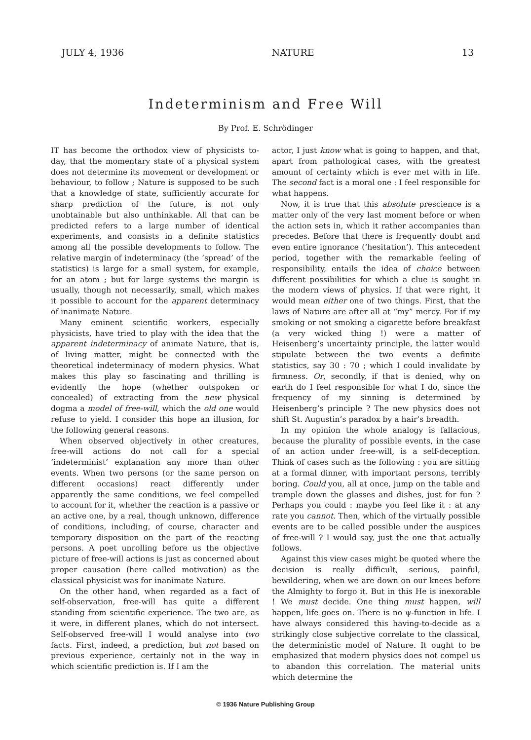JULY 4, 1936 NATURE 13
Indeterminism and Free Will
By Prof. E. Schrödinger
IT has become the orthodox view of physicists to-day, that the momentary state of a physical system does not determine its movement or development or behaviour, to follow ; Nature is supposed to be such that a knowledge of state, sufficiently accurate for sharp prediction of the future, is not only unobtainable but also unthinkable. All that can be predicted refers to a large number of identical experiments, and consists in a definite statistics among all the possible developments to follow. The relative margin of indeterminacy (the ‘spread’ of the statistics) is large for a small system, for example, for an atom ; but for large systems the margin is usually, though not necessarily, small, which makes it possible to account for the apparent determinacy of inanimate Nature.
Many eminent scientific workers, especially physicists, have tried to play with the idea that the apparent indeterminacy of animate Nature, that is, of living matter, might be connected with the theoretical indeterminacy of modern physics. What makes this play so fascinating and thrilling is evidently the hope (whether outspoken or concealed) of extracting from the new physical dogma a model of free-will, which the old one would refuse to yield. I consider this hope an illusion, for the following general reasons.
When observed objectively in other creatures, free-will actions do not call for a special ‘indeterminist’ explanation any more than other events. When two persons (or the same person on different occasions) react differently under apparently the same conditions, we feel compelled to account for it, whether the reaction is a passive or an active one, by a real, though unknown, difference of conditions, including, of course, character and temporary disposition on the part of the reacting persons. A poet unrolling before us the objective picture of free-will actions is just as concerned about proper causation (here called motivation) as the classical physicist was for inanimate Nature.
On the other hand, when regarded as a fact of self-observation, free-will has quite a different standing from scientific experience. The two are, as it were, in different planes, which do not intersect. Self-observed free-will I would analyse into two facts. First, indeed, a prediction, but not based on previous experience, certainly not in the way in which scientific prediction is. If I am the
actor, I just know what is going to happen, and that, apart from pathological cases, with the greatest amount of certainty which is ever met with in life. The second fact is a moral one : I feel responsible for what happens.
Now, it is true that this absolute prescience is a matter only of the very last moment before or when the action sets in, which it rather accompanies than precedes. Before that there is frequently doubt and even entire ignorance (‘hesitation’). This antecedent period, together with the remarkable feeling of responsibility, entails the idea of choice between different possibilities for which a clue is sought in the modern views of physics. If that were right, it would mean either one of two things. First, that the laws of Nature are after all at “my” mercy. For if my smoking or not smoking a cigarette before breakfast (a very wicked thing !) were a matter of Heisenberg’s uncertainty principle, the latter would stipulate between the two events a definite statistics, say 30 : 70 ; which I could invalidate by firmness. Or, secondly, if that is denied, why on earth do I feel responsible for what I do, since the frequency of my sinning is determined by Heisenberg’s principle ? The new physics does not shift St. Augustin’s paradox by a hair’s breadth.
In my opinion the whole analogy is fallacious, because the plurality of possible events, in the case of an action under free-will, is a self-deception. Think of cases such as the following : you are sitting at a formal dinner, with important persons, terribly boring. Could you, all at once, jump on the table and trample down the glasses and dishes, just for fun ? Perhaps you could : maybe you feel like it : at any rate you cannot. Then, which of the virtually possible events are to be called possible under the auspices of free-will ? I would say, just the one that actually follows.
Against this view cases might be quoted where the decision is really difficult, serious, painful, bewildering, when we are down on our knees before the Almighty to forgo it. But in this He is inexorable ! We must decide. One thing must happen, will happen, life goes on. There is no ψ-function in life. I have always considered this having-to-decide as a strikingly close subjective correlate to the classical, the deterministic model of Nature. It ought to be emphasized that modern physics does not compel us to abandon this correlation. The material units which determine the
© 1936 Nature Publishing Group